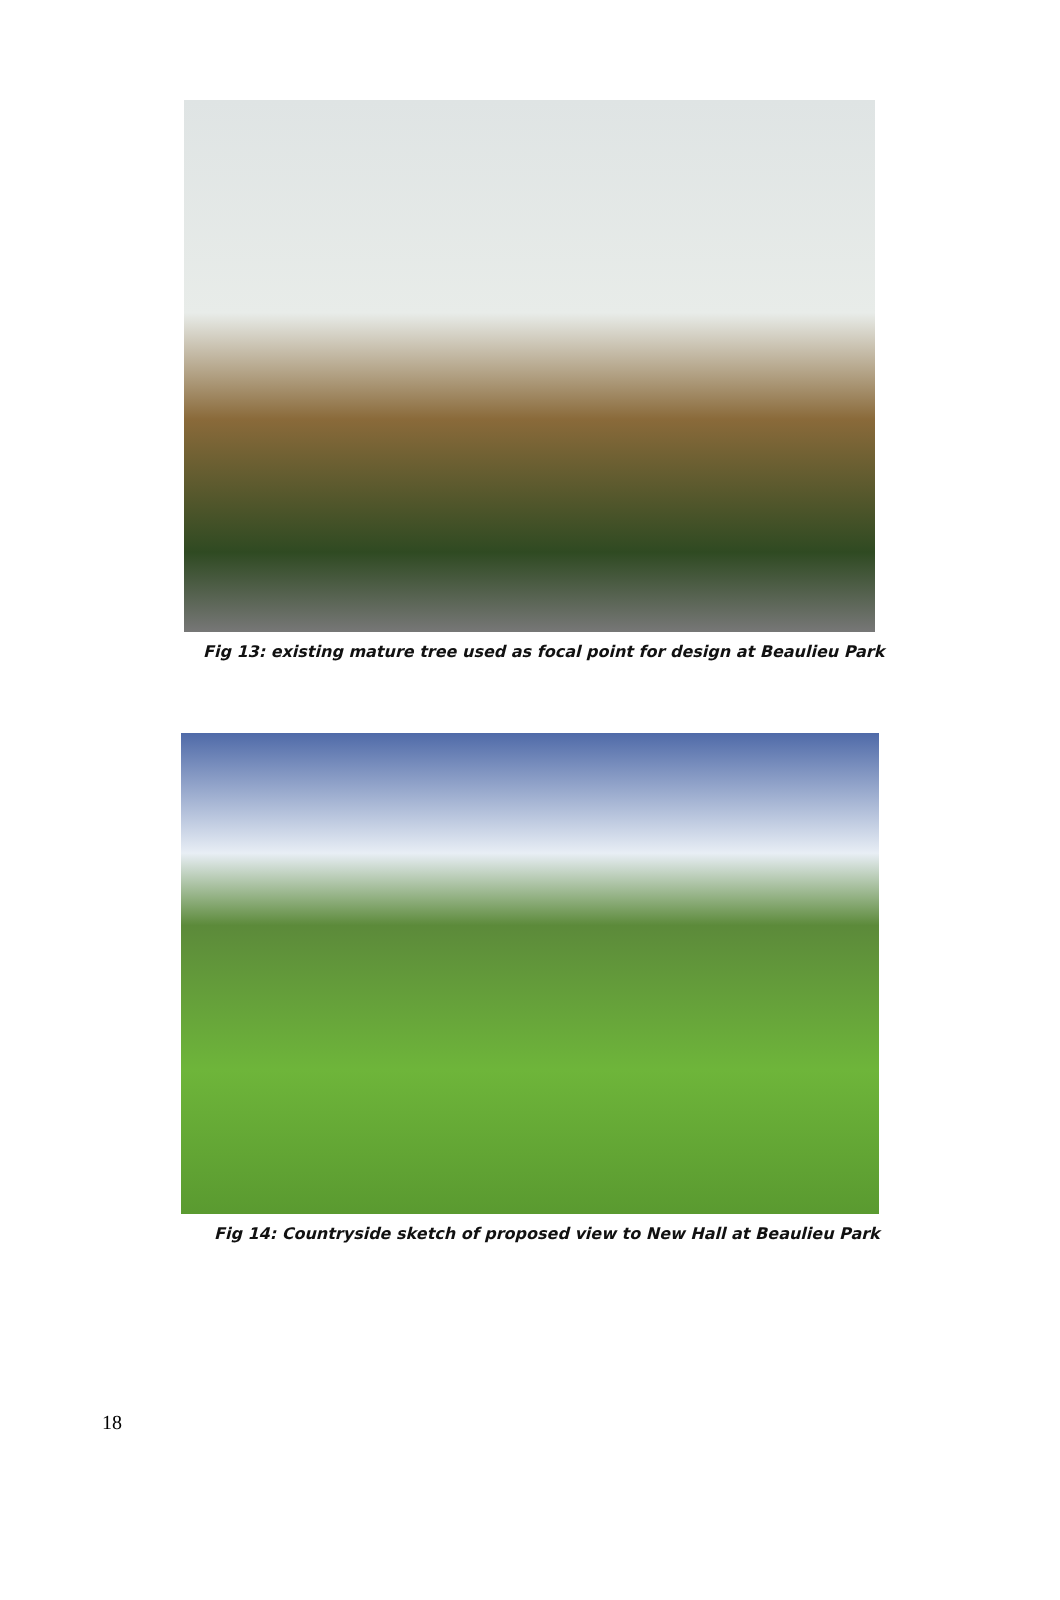Fig 13: existing mature tree used as focal point for design at Beaulieu Park
Fig 14: Countryside sketch of proposed view to New Hall at Beaulieu Park
18